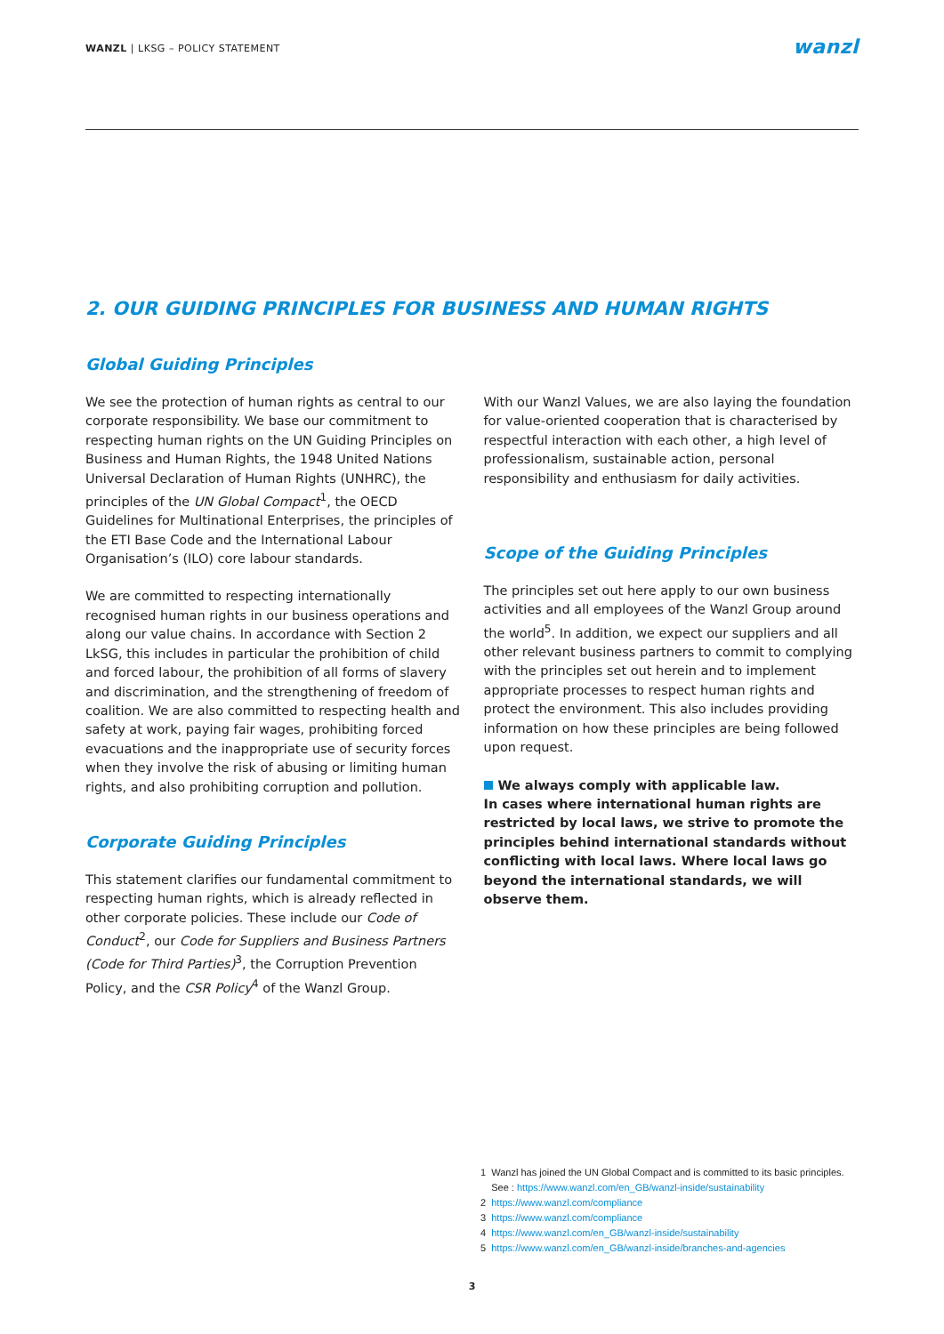WANZL | LKSG – POLICY STATEMENT
wanzl
2. OUR GUIDING PRINCIPLES FOR BUSINESS AND HUMAN RIGHTS
Global Guiding Principles
We see the protection of human rights as central to our corporate responsibility. We base our commitment to respecting human rights on the UN Guiding Principles on Business and Human Rights, the 1948 United Nations Universal Declaration of Human Rights (UNHRC), the principles of the UN Global Compact<sup>1</sup>, the OECD Guidelines for Multinational Enterprises, the principles of the ETI Base Code and the International Labour Organisation’s (ILO) core labour standards.
We are committed to respecting internationally recognised human rights in our business operations and along our value chains. In accordance with Section 2 LkSG, this includes in particular the prohibition of child and forced labour, the prohibition of all forms of slavery and discrimination, and the strengthening of freedom of coalition. We are also committed to respecting health and safety at work, paying fair wages, prohibiting forced evacuations and the inappropriate use of security forces when they involve the risk of abusing or limiting human rights, and also prohibiting corruption and pollution.
Corporate Guiding Principles
This statement clarifies our fundamental commitment to respecting human rights, which is already reflected in other corporate policies. These include our Code of Conduct<sup>2</sup>, our Code for Suppliers and Business Partners (Code for Third Parties)<sup>3</sup>, the Corruption Prevention Policy, and the CSR Policy<sup>4</sup> of the Wanzl Group.
With our Wanzl Values, we are also laying the foundation for value-oriented cooperation that is characterised by respectful interaction with each other, a high level of professionalism, sustainable action, personal responsibility and enthusiasm for daily activities.
Scope of the Guiding Principles
The principles set out here apply to our own business activities and all employees of the Wanzl Group around the world<sup>5</sup>. In addition, we expect our suppliers and all other relevant business partners to commit to complying with the principles set out herein and to implement appropriate processes to respect human rights and protect the environment. This also includes providing information on how these principles are being followed upon request.
We always comply with applicable law.
In cases where international human rights are restricted by local laws, we strive to promote the principles behind international standards without conflicting with local laws. Where local laws go beyond the international standards, we will observe them.
1 Wanzl has joined the UN Global Compact and is committed to its basic principles.
See : https://www.wanzl.com/en_GB/wanzl-inside/sustainability
2 https://www.wanzl.com/compliance
3 https://www.wanzl.com/compliance
4 https://www.wanzl.com/en_GB/wanzl-inside/sustainability
5 https://www.wanzl.com/en_GB/wanzl-inside/branches-and-agencies
3